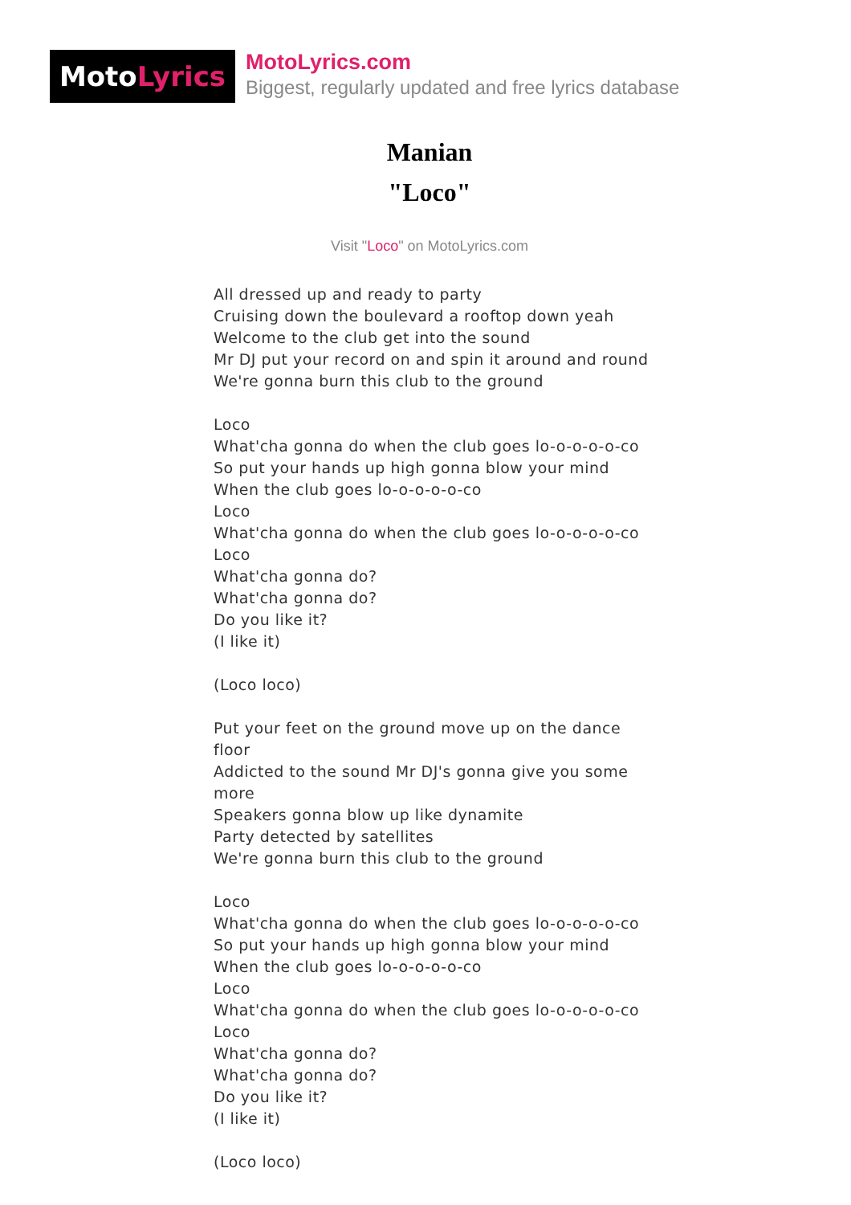Moto Lyrics
MotoLyrics.com
Biggest, regularly updated and free lyrics database
Manian
"Loco"
Visit "Loco" on MotoLyrics.com
All dressed up and ready to party
Cruising down the boulevard a rooftop down yeah
Welcome to the club get into the sound
Mr DJ put your record on and spin it around and round
We're gonna burn this club to the ground
Loco
What'cha gonna do when the club goes lo-o-o-o-o-co
So put your hands up high gonna blow your mind
When the club goes lo-o-o-o-o-co
Loco
What'cha gonna do when the club goes lo-o-o-o-o-co
Loco
What'cha gonna do?
What'cha gonna do?
Do you like it?
(I like it)
(Loco loco)
Put your feet on the ground move up on the dance floor
Addicted to the sound Mr DJ's gonna give you some more
Speakers gonna blow up like dynamite
Party detected by satellites
We're gonna burn this club to the ground
Loco
What'cha gonna do when the club goes lo-o-o-o-o-co
So put your hands up high gonna blow your mind
When the club goes lo-o-o-o-o-co
Loco
What'cha gonna do when the club goes lo-o-o-o-o-co
Loco
What'cha gonna do?
What'cha gonna do?
Do you like it?
(I like it)
(Loco loco)